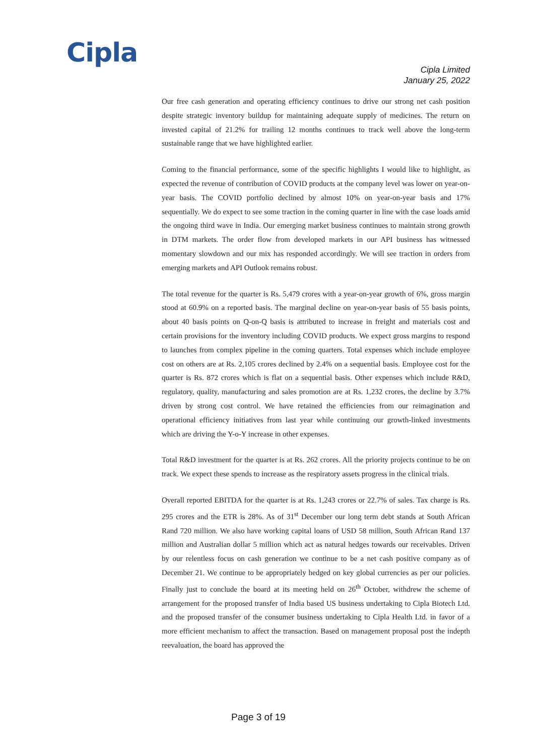Cipla
Cipla Limited
January 25, 2022
Our free cash generation and operating efficiency continues to drive our strong net cash position despite strategic inventory buildup for maintaining adequate supply of medicines. The return on invested capital of 21.2% for trailing 12 months continues to track well above the long-term sustainable range that we have highlighted earlier.
Coming to the financial performance, some of the specific highlights I would like to highlight, as expected the revenue of contribution of COVID products at the company level was lower on year-on-year basis. The COVID portfolio declined by almost 10% on year-on-year basis and 17% sequentially. We do expect to see some traction in the coming quarter in line with the case loads amid the ongoing third wave in India. Our emerging market business continues to maintain strong growth in DTM markets. The order flow from developed markets in our API business has witnessed momentary slowdown and our mix has responded accordingly. We will see traction in orders from emerging markets and API Outlook remains robust.
The total revenue for the quarter is Rs. 5,479 crores with a year-on-year growth of 6%, gross margin stood at 60.9% on a reported basis. The marginal decline on year-on-year basis of 55 basis points, about 40 basis points on Q-on-Q basis is attributed to increase in freight and materials cost and certain provisions for the inventory including COVID products. We expect gross margins to respond to launches from complex pipeline in the coming quarters. Total expenses which include employee cost on others are at Rs. 2,105 crores declined by 2.4% on a sequential basis. Employee cost for the quarter is Rs. 872 crores which is flat on a sequential basis. Other expenses which include R&D, regulatory, quality, manufacturing and sales promotion are at Rs. 1,232 crores, the decline by 3.7% driven by strong cost control. We have retained the efficiencies from our reimagination and operational efficiency initiatives from last year while continuing our growth-linked investments which are driving the Y-o-Y increase in other expenses.
Total R&D investment for the quarter is at Rs. 262 crores. All the priority projects continue to be on track. We expect these spends to increase as the respiratory assets progress in the clinical trials.
Overall reported EBITDA for the quarter is at Rs. 1,243 crores or 22.7% of sales. Tax charge is Rs. 295 crores and the ETR is 28%. As of 31<sup>st</sup> December our long term debt stands at South African Rand 720 million. We also have working capital loans of USD 58 million, South African Rand 137 million and Australian dollar 5 million which act as natural hedges towards our receivables. Driven by our relentless focus on cash generation we continue to be a net cash positive company as of December 21. We continue to be appropriately hedged on key global currencies as per our policies. Finally just to conclude the board at its meeting held on 26<sup>th</sup> October, withdrew the scheme of arrangement for the proposed transfer of India based US business undertaking to Cipla Biotech Ltd. and the proposed transfer of the consumer business undertaking to Cipla Health Ltd. in favor of a more efficient mechanism to affect the transaction. Based on management proposal post the indepth reevaluation, the board has approved the
Page 3 of 19